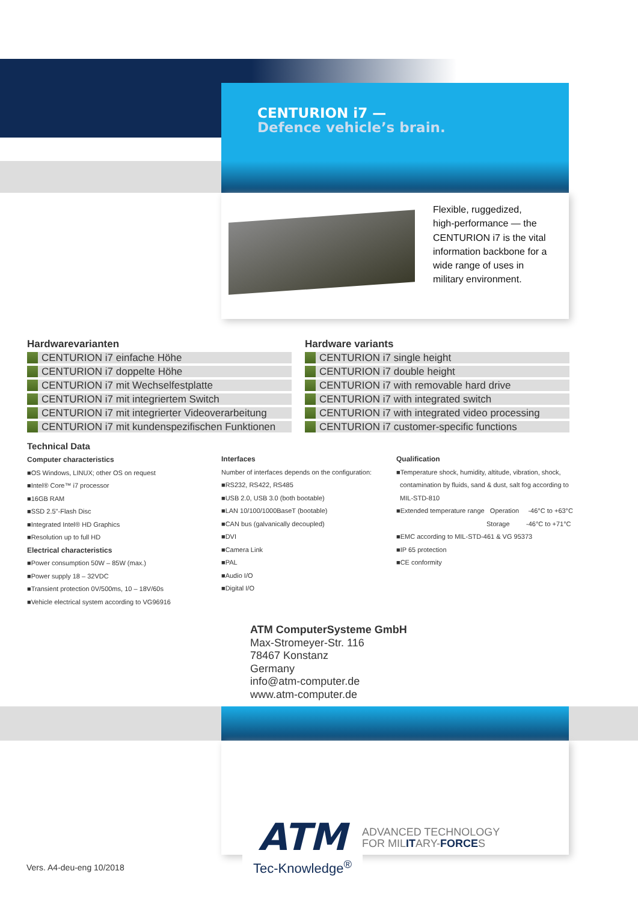CENTURION i7 —
Defence vehicle’s brain.
Flexible, ruggedized,
high-performance — the
CENTURION i7 is the vital
information backbone for a
wide range of uses in
military environment.
Hardwarevarianten
CENTURION i7 einfache Höhe
CENTURION i7 doppelte Höhe
CENTURION i7 mit Wechselfestplatte
CENTURION i7 mit integriertem Switch
CENTURION i7 mit integrierter Videoverarbeitung
CENTURION i7 mit kundenspezifischen Funktionen
Hardware variants
CENTURION i7 single height
CENTURION i7 double height
CENTURION i7 with removable hard drive
CENTURION i7 with integrated switch
CENTURION i7 with integrated video processing
CENTURION i7 customer-specific functions
Technical Data
Computer characteristics
■OS Windows, LINUX; other OS on request
■Intel® Core™ i7 processor
■16GB RAM
■SSD 2.5"-Flash Disc
■Integrated Intel® HD Graphics
■Resolution up to full HD
Electrical characteristics
■Power consumption 50W – 85W (max.)
■Power supply 18 – 32VDC
■Transient protection 0V/500ms, 10 – 18V/60s
■Vehicle electrical system according to VG96916
Interfaces
Number of interfaces depends on the configuration:
■RS232, RS422, RS485
■USB 2.0, USB 3.0 (both bootable)
■LAN 10/100/1000BaseT (bootable)
■CAN bus (galvanically decoupled)
■DVI
■Camera Link
■PAL
■Audio I/O
■Digital I/O
Qualification
■Temperature shock, humidity, altitude, vibration, shock,
contamination by fluids, sand & dust, salt fog according to
MIL-STD-810
■Extended temperature range Operation -46°C to +63°C
Storage -46°C to +71°C
■EMC according to MIL-STD-461 & VG 95373
■IP 65 protection
■CE conformity
ATM ComputerSysteme GmbH
Max-Stromeyer-Str. 116
78467 Konstanz
Germany
info@atm-computer.de
www.atm-computer.de
ATM
Tec-Knowledge<sup>®</sup>
ADVANCED TECHNOLOGY
FOR MILITARY-FORCES
Vers. A4-deu-eng 10/2018